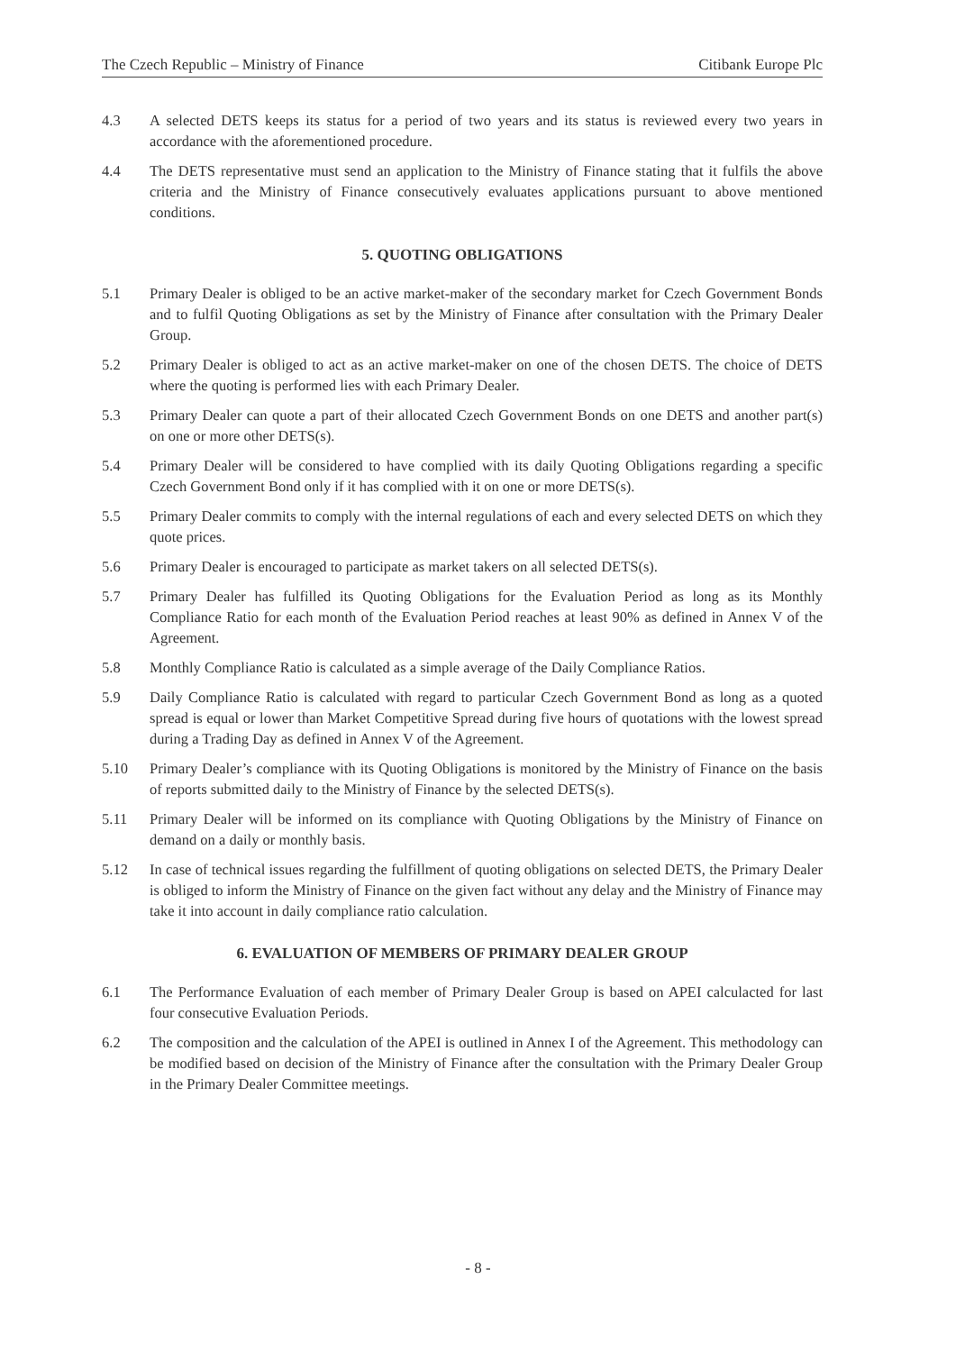The Czech Republic – Ministry of Finance Citibank Europe Plc
4.3 A selected DETS keeps its status for a period of two years and its status is reviewed every two years in accordance with the aforementioned procedure.
4.4 The DETS representative must send an application to the Ministry of Finance stating that it fulfils the above criteria and the Ministry of Finance consecutively evaluates applications pursuant to above mentioned conditions.
5. QUOTING OBLIGATIONS
5.1 Primary Dealer is obliged to be an active market-maker of the secondary market for Czech Government Bonds and to fulfil Quoting Obligations as set by the Ministry of Finance after consultation with the Primary Dealer Group.
5.2 Primary Dealer is obliged to act as an active market-maker on one of the chosen DETS. The choice of DETS where the quoting is performed lies with each Primary Dealer.
5.3 Primary Dealer can quote a part of their allocated Czech Government Bonds on one DETS and another part(s) on one or more other DETS(s).
5.4 Primary Dealer will be considered to have complied with its daily Quoting Obligations regarding a specific Czech Government Bond only if it has complied with it on one or more DETS(s).
5.5 Primary Dealer commits to comply with the internal regulations of each and every selected DETS on which they quote prices.
5.6 Primary Dealer is encouraged to participate as market takers on all selected DETS(s).
5.7 Primary Dealer has fulfilled its Quoting Obligations for the Evaluation Period as long as its Monthly Compliance Ratio for each month of the Evaluation Period reaches at least 90% as defined in Annex V of the Agreement.
5.8 Monthly Compliance Ratio is calculated as a simple average of the Daily Compliance Ratios.
5.9 Daily Compliance Ratio is calculated with regard to particular Czech Government Bond as long as a quoted spread is equal or lower than Market Competitive Spread during five hours of quotations with the lowest spread during a Trading Day as defined in Annex V of the Agreement.
5.10 Primary Dealer’s compliance with its Quoting Obligations is monitored by the Ministry of Finance on the basis of reports submitted daily to the Ministry of Finance by the selected DETS(s).
5.11 Primary Dealer will be informed on its compliance with Quoting Obligations by the Ministry of Finance on demand on a daily or monthly basis.
5.12 In case of technical issues regarding the fulfillment of quoting obligations on selected DETS, the Primary Dealer is obliged to inform the Ministry of Finance on the given fact without any delay and the Ministry of Finance may take it into account in daily compliance ratio calculation.
6. EVALUATION OF MEMBERS OF PRIMARY DEALER GROUP
6.1 The Performance Evaluation of each member of Primary Dealer Group is based on APEI calculacted for last four consecutive Evaluation Periods.
6.2 The composition and the calculation of the APEI is outlined in Annex I of the Agreement. This methodology can be modified based on decision of the Ministry of Finance after the consultation with the Primary Dealer Group in the Primary Dealer Committee meetings.
- 8 -